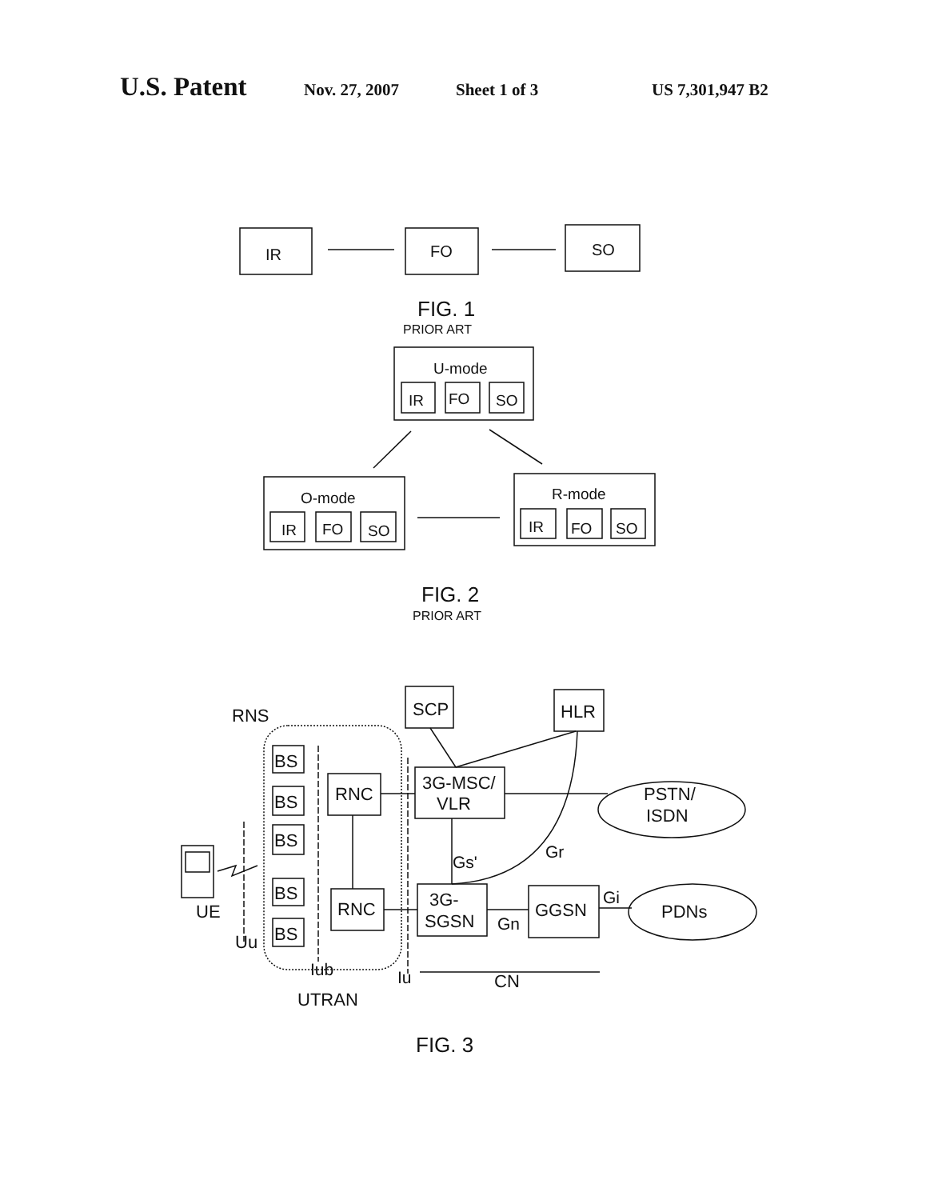U.S. Patent Nov. 27, 2007 Sheet 1 of 3 US 7,301,947 B2
IR
FO
SO
FIG. 1
PRIOR ART
U-mode
IR
FO
SO
O-mode
IR
FO
SO
R-mode
IR
FO
SO
FIG. 2
PRIOR ART
SCP
HLR
RNS
BS
BS
BS
BS
BS
RNC
RNC
3G-MSC/
VLR
3G-
SGSN
GGSN
PSTN/
ISDN
PDNs
UE
Uu
Gs'
Gr
Gn
Gi
Iub
Iu
CN
UTRAN
FIG. 3